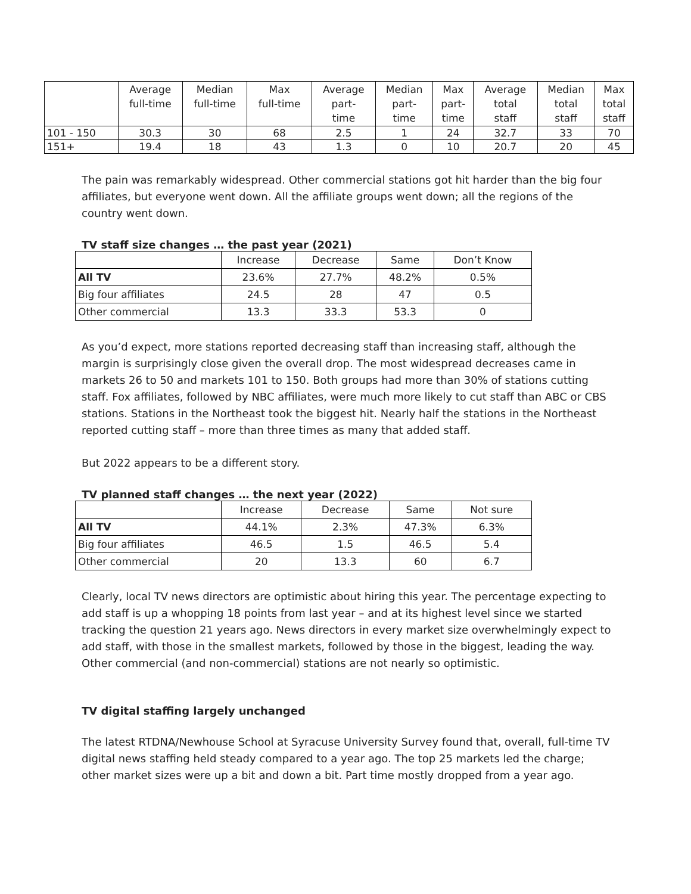| | Average full-time | Median full-time | Max full-time | Average part- time | Median part- time | Max part- time | Average total staff | Median total staff | Max total staff |
| --- | --- | --- | --- | --- | --- | --- | --- | --- | --- |
| 101 - 150 | 30.3 | 30 | 68 | 2.5 | 1 | 24 | 32.7 | 33 | 70 |
| 151+ | 19.4 | 18 | 43 | 1.3 | 0 | 10 | 20.7 | 20 | 45 |
The pain was remarkably widespread. Other commercial stations got hit harder than the big four affiliates, but everyone went down. All the affiliate groups went down; all the regions of the country went down.
TV staff size changes … the past year (2021)
| | Increase | Decrease | Same | Don’t Know |
| All TV | 23.6% | 27.7% | 48.2% | 0.5% |
| Big four affiliates | 24.5 | 28 | 47 | 0.5 |
| Other commercial | 13.3 | 33.3 | 53.3 | 0 |
As you’d expect, more stations reported decreasing staff than increasing staff, although the margin is surprisingly close given the overall drop. The most widespread decreases came in markets 26 to 50 and markets 101 to 150. Both groups had more than 30% of stations cutting staff. Fox affiliates, followed by NBC affiliates, were much more likely to cut staff than ABC or CBS stations. Stations in the Northeast took the biggest hit. Nearly half the stations in the Northeast reported cutting staff – more than three times as many that added staff.
But 2022 appears to be a different story.
TV planned staff changes … the next year (2022)
| | Increase | Decrease | Same | Not sure |
| All TV | 44.1% | 2.3% | 47.3% | 6.3% |
| Big four affiliates | 46.5 | 1.5 | 46.5 | 5.4 |
| Other commercial | 20 | 13.3 | 60 | 6.7 |
Clearly, local TV news directors are optimistic about hiring this year. The percentage expecting to add staff is up a whopping 18 points from last year – and at its highest level since we started tracking the question 21 years ago. News directors in every market size overwhelmingly expect to add staff, with those in the smallest markets, followed by those in the biggest, leading the way. Other commercial (and non-commercial) stations are not nearly so optimistic.
TV digital staffing largely unchanged
The latest RTDNA/Newhouse School at Syracuse University Survey found that, overall, full-time TV digital news staffing held steady compared to a year ago. The top 25 markets led the charge; other market sizes were up a bit and down a bit. Part time mostly dropped from a year ago.